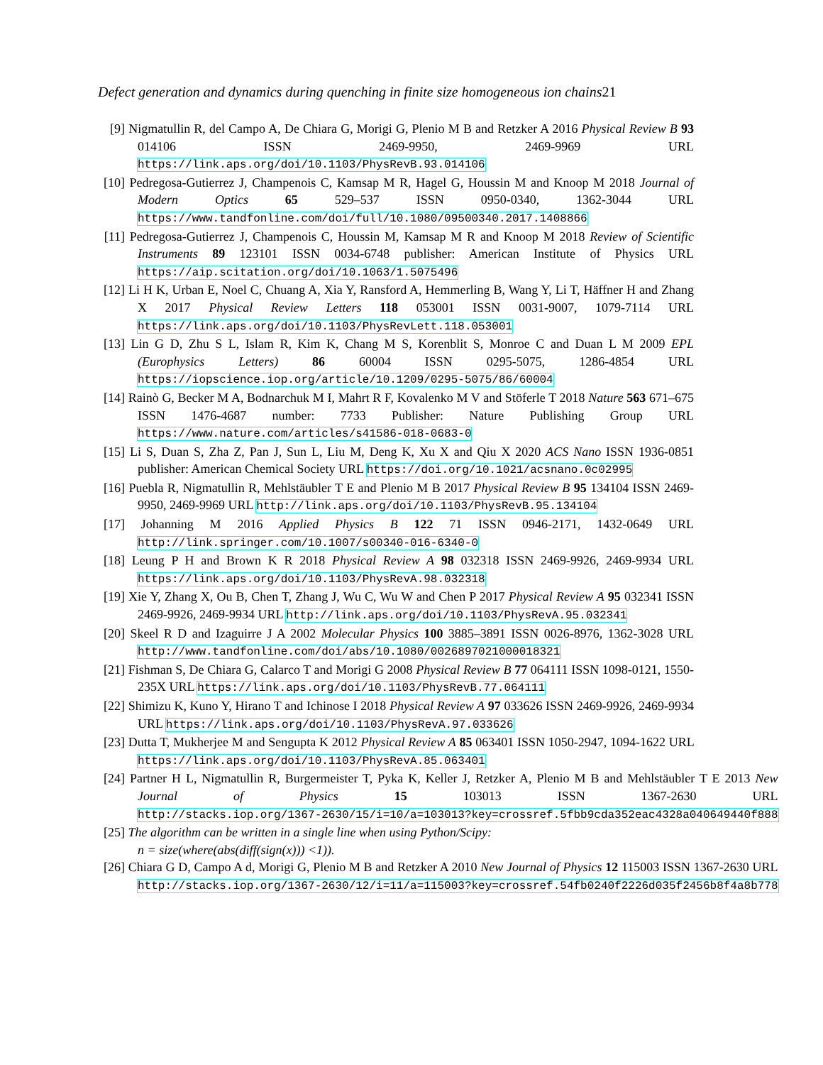Defect generation and dynamics during quenching in finite size homogeneous ion chains21
[9] Nigmatullin R, del Campo A, De Chiara G, Morigi G, Plenio M B and Retzker A 2016 Physical Review B 93 014106 ISSN 2469-9950, 2469-9969 URL https://link.aps.org/doi/10.1103/PhysRevB.93.014106
[10] Pedregosa-Gutierrez J, Champenois C, Kamsap M R, Hagel G, Houssin M and Knoop M 2018 Journal of Modern Optics 65 529–537 ISSN 0950-0340, 1362-3044 URL https://www.tandfonline.com/doi/full/10.1080/09500340.2017.1408866
[11] Pedregosa-Gutierrez J, Champenois C, Houssin M, Kamsap M R and Knoop M 2018 Review of Scientific Instruments 89 123101 ISSN 0034-6748 publisher: American Institute of Physics URL https://aip.scitation.org/doi/10.1063/1.5075496
[12] Li H K, Urban E, Noel C, Chuang A, Xia Y, Ransford A, Hemmerling B, Wang Y, Li T, Häffner H and Zhang X 2017 Physical Review Letters 118 053001 ISSN 0031-9007, 1079-7114 URL https://link.aps.org/doi/10.1103/PhysRevLett.118.053001
[13] Lin G D, Zhu S L, Islam R, Kim K, Chang M S, Korenblit S, Monroe C and Duan L M 2009 EPL (Europhysics Letters) 86 60004 ISSN 0295-5075, 1286-4854 URL https://iopscience.iop.org/article/10.1209/0295-5075/86/60004
[14] Rainò G, Becker M A, Bodnarchuk M I, Mahrt R F, Kovalenko M V and Stöferle T 2018 Nature 563 671–675 ISSN 1476-4687 number: 7733 Publisher: Nature Publishing Group URL https://www.nature.com/articles/s41586-018-0683-0
[15] Li S, Duan S, Zha Z, Pan J, Sun L, Liu M, Deng K, Xu X and Qiu X 2020 ACS Nano ISSN 1936-0851 publisher: American Chemical Society URL https://doi.org/10.1021/acsnano.0c02995
[16] Puebla R, Nigmatullin R, Mehlstäubler T E and Plenio M B 2017 Physical Review B 95 134104 ISSN 2469-9950, 2469-9969 URL http://link.aps.org/doi/10.1103/PhysRevB.95.134104
[17] Johanning M 2016 Applied Physics B 122 71 ISSN 0946-2171, 1432-0649 URL http://link.springer.com/10.1007/s00340-016-6340-0
[18] Leung P H and Brown K R 2018 Physical Review A 98 032318 ISSN 2469-9926, 2469-9934 URL https://link.aps.org/doi/10.1103/PhysRevA.98.032318
[19] Xie Y, Zhang X, Ou B, Chen T, Zhang J, Wu C, Wu W and Chen P 2017 Physical Review A 95 032341 ISSN 2469-9926, 2469-9934 URL http://link.aps.org/doi/10.1103/PhysRevA.95.032341
[20] Skeel R D and Izaguirre J A 2002 Molecular Physics 100 3885–3891 ISSN 0026-8976, 1362-3028 URL http://www.tandfonline.com/doi/abs/10.1080/0026897021000018321
[21] Fishman S, De Chiara G, Calarco T and Morigi G 2008 Physical Review B 77 064111 ISSN 1098-0121, 1550-235X URL https://link.aps.org/doi/10.1103/PhysRevB.77.064111
[22] Shimizu K, Kuno Y, Hirano T and Ichinose I 2018 Physical Review A 97 033626 ISSN 2469-9926, 2469-9934 URL https://link.aps.org/doi/10.1103/PhysRevA.97.033626
[23] Dutta T, Mukherjee M and Sengupta K 2012 Physical Review A 85 063401 ISSN 1050-2947, 1094-1622 URL https://link.aps.org/doi/10.1103/PhysRevA.85.063401
[24] Partner H L, Nigmatullin R, Burgermeister T, Pyka K, Keller J, Retzker A, Plenio M B and Mehlstäubler T E 2013 New Journal of Physics 15 103013 ISSN 1367-2630 URL http://stacks.iop.org/1367-2630/15/i=10/a=103013?key=crossref.5fbb9cda352eac4328a040649440f888
[25] The algorithm can be written in a single line when using Python/Scipy:
n = size(where(abs(diff(sign(x))) <1)).
[26] Chiara G D, Campo A d, Morigi G, Plenio M B and Retzker A 2010 New Journal of Physics 12 115003 ISSN 1367-2630 URL http://stacks.iop.org/1367-2630/12/i=11/a=115003?key=crossref.54fb0240f2226d035f2456b8f4a8b778